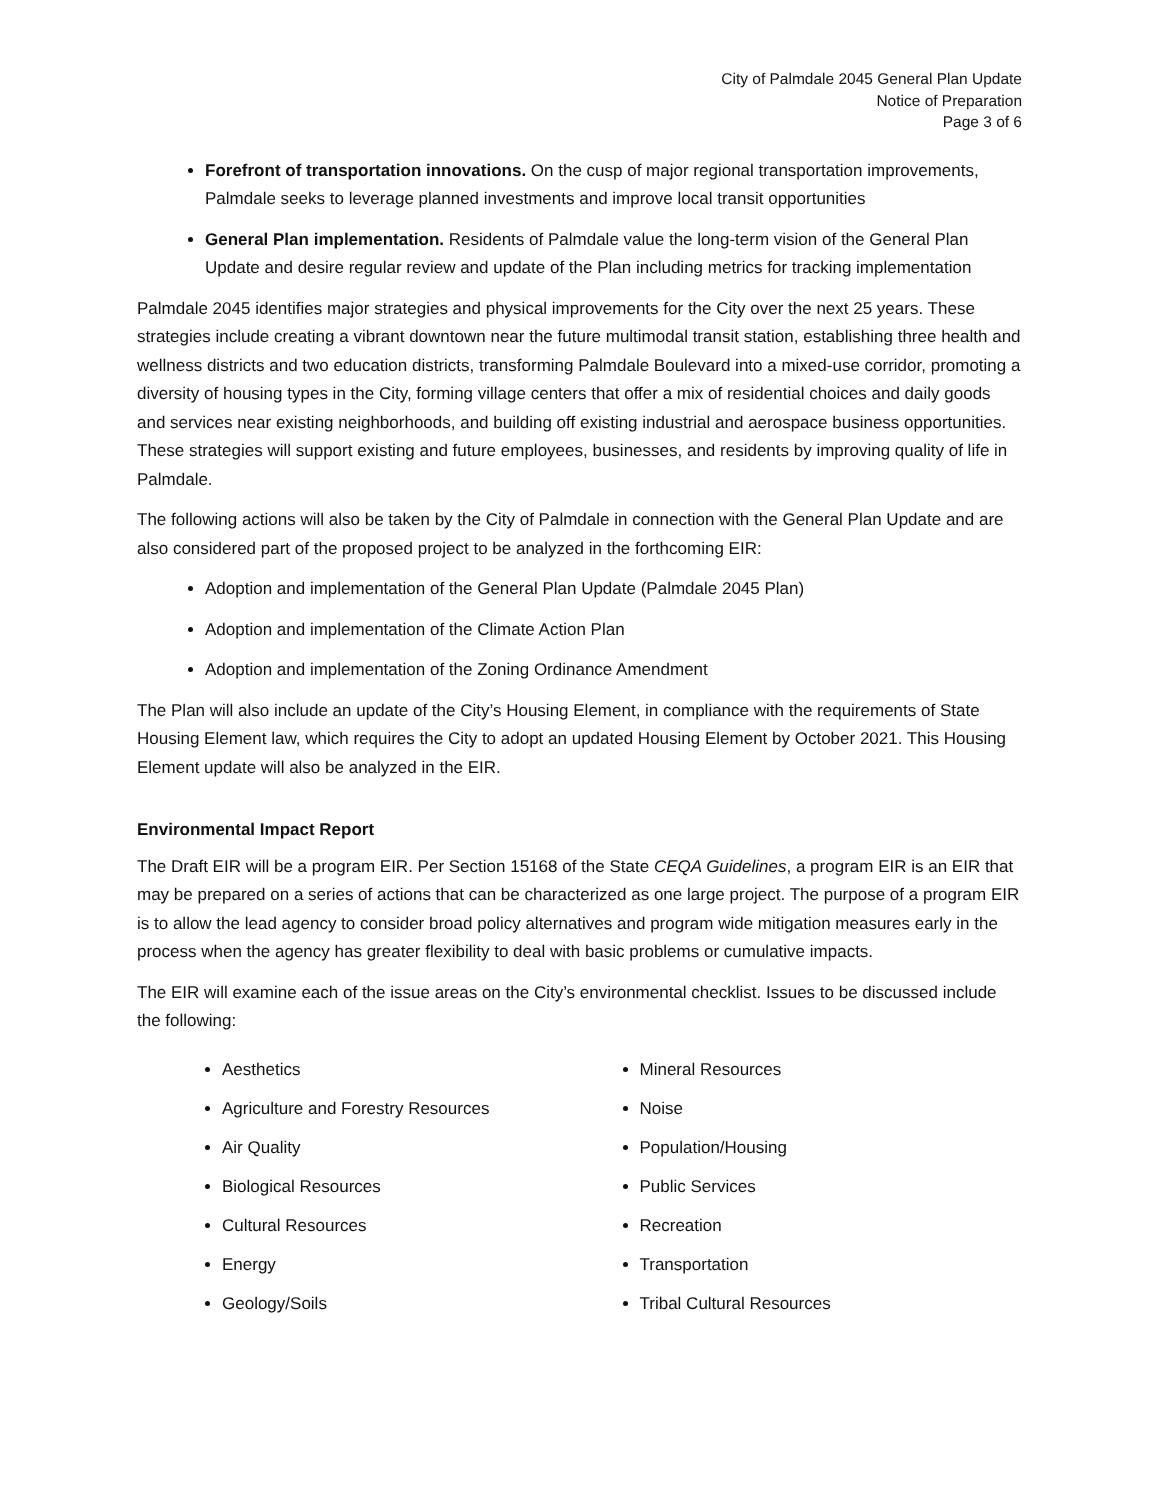City of Palmdale 2045 General Plan Update
Notice of Preparation
Page 3 of 6
Forefront of transportation innovations. On the cusp of major regional transportation improvements, Palmdale seeks to leverage planned investments and improve local transit opportunities
General Plan implementation. Residents of Palmdale value the long-term vision of the General Plan Update and desire regular review and update of the Plan including metrics for tracking implementation
Palmdale 2045 identifies major strategies and physical improvements for the City over the next 25 years. These strategies include creating a vibrant downtown near the future multimodal transit station, establishing three health and wellness districts and two education districts, transforming Palmdale Boulevard into a mixed-use corridor, promoting a diversity of housing types in the City, forming village centers that offer a mix of residential choices and daily goods and services near existing neighborhoods, and building off existing industrial and aerospace business opportunities. These strategies will support existing and future employees, businesses, and residents by improving quality of life in Palmdale.
The following actions will also be taken by the City of Palmdale in connection with the General Plan Update and are also considered part of the proposed project to be analyzed in the forthcoming EIR:
Adoption and implementation of the General Plan Update (Palmdale 2045 Plan)
Adoption and implementation of the Climate Action Plan
Adoption and implementation of the Zoning Ordinance Amendment
The Plan will also include an update of the City’s Housing Element, in compliance with the requirements of State Housing Element law, which requires the City to adopt an updated Housing Element by October 2021. This Housing Element update will also be analyzed in the EIR.
Environmental Impact Report
The Draft EIR will be a program EIR. Per Section 15168 of the State CEQA Guidelines, a program EIR is an EIR that may be prepared on a series of actions that can be characterized as one large project. The purpose of a program EIR is to allow the lead agency to consider broad policy alternatives and program wide mitigation measures early in the process when the agency has greater flexibility to deal with basic problems or cumulative impacts.
The EIR will examine each of the issue areas on the City’s environmental checklist. Issues to be discussed include the following:
Aesthetics
Agriculture and Forestry Resources
Air Quality
Biological Resources
Cultural Resources
Energy
Geology/Soils
Mineral Resources
Noise
Population/Housing
Public Services
Recreation
Transportation
Tribal Cultural Resources